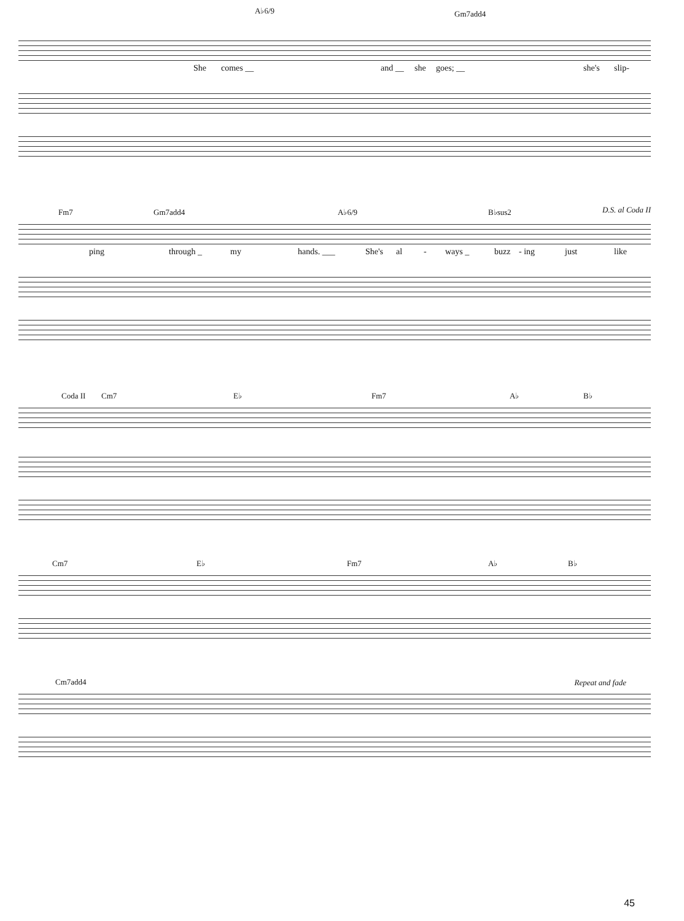A♭6/9 Gm7add4
She comes __ and __ she goes; __ she's slip-
Fm7 Gm7add4 A♭6/9 B♭sus2
D.S. al Coda II
ping through _ my hands. ___ She's al - ways _ buzz - ing just like
Coda II Cm7 E♭ Fm7 A♭ B♭
Cm7 E♭ Fm7 A♭ B♭
Cm7add4
Repeat and fade
45